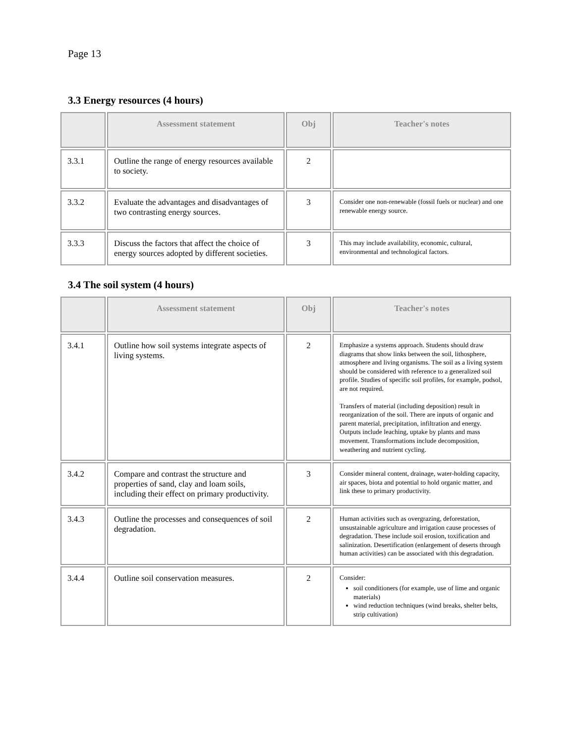Page 13
3.3 Energy resources (4 hours)
| | Assessment statement | Obj | Teacher's notes |
| --- | --- | --- | --- |
| 3.3.1 | Outline the range of energy resources available to society. | 2 | |
| 3.3.2 | Evaluate the advantages and disadvantages of two contrasting energy sources. | 3 | Consider one non-renewable (fossil fuels or nuclear) and one renewable energy source. |
| 3.3.3 | Discuss the factors that affect the choice of energy sources adopted by different societies. | 3 | This may include availability, economic, cultural, environmental and technological factors. |
3.4 The soil system (4 hours)
| | Assessment statement | Obj | Teacher's notes |
| --- | --- | --- | --- |
| 3.4.1 | Outline how soil systems integrate aspects of living systems. | 2 | Emphasize a systems approach. Students should draw diagrams that show links between the soil, lithosphere, atmosphere and living organisms. The soil as a living system should be considered with reference to a generalized soil profile. Studies of specific soil profiles, for example, podsol, are not required. Transfers of material (including deposition) result in reorganization of the soil. There are inputs of organic and parent material, precipitation, infiltration and energy. Outputs include leaching, uptake by plants and mass movement. Transformations include decomposition, weathering and nutrient cycling. |
| 3.4.2 | Compare and contrast the structure and properties of sand, clay and loam soils, including their effect on primary productivity. | 3 | Consider mineral content, drainage, water-holding capacity, air spaces, biota and potential to hold organic matter, and link these to primary productivity. |
| 3.4.3 | Outline the processes and consequences of soil degradation. | 2 | Human activities such as overgrazing, deforestation, unsustainable agriculture and irrigation cause processes of degradation. These include soil erosion, toxification and salinization. Desertification (enlargement of deserts through human activities) can be associated with this degradation. |
| 3.4.4 | Outline soil conservation measures. | 2 | Consider: soil conditioners (for example, use of lime and organic materials) wind reduction techniques (wind breaks, shelter belts, strip cultivation) |